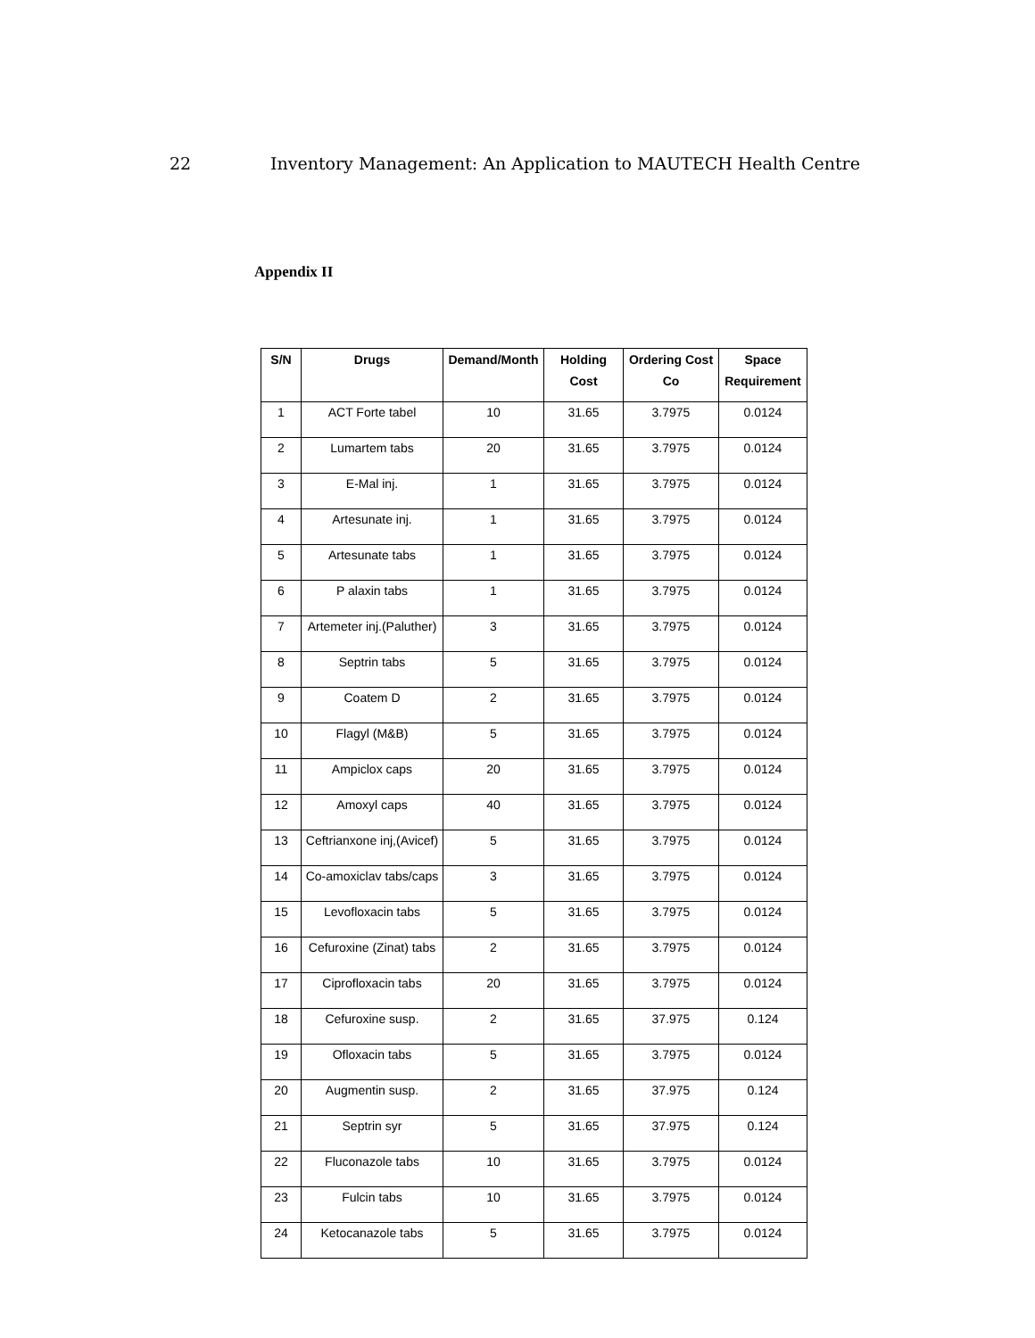22 Inventory Management: An Application to MAUTECH Health Centre
Appendix II
| S/N | Drugs | Demand/Month | Holding Cost | Ordering Cost Co | Space Requirement |
| --- | --- | --- | --- | --- | --- |
| 1 | ACT Forte tabel | 10 | 31.65 | 3.7975 | 0.0124 |
| 2 | Lumartem tabs | 20 | 31.65 | 3.7975 | 0.0124 |
| 3 | E-Mal inj. | 1 | 31.65 | 3.7975 | 0.0124 |
| 4 | Artesunate inj. | 1 | 31.65 | 3.7975 | 0.0124 |
| 5 | Artesunate tabs | 1 | 31.65 | 3.7975 | 0.0124 |
| 6 | P alaxin tabs | 1 | 31.65 | 3.7975 | 0.0124 |
| 7 | Artemeter inj.(Paluther) | 3 | 31.65 | 3.7975 | 0.0124 |
| 8 | Septrin tabs | 5 | 31.65 | 3.7975 | 0.0124 |
| 9 | Coatem D | 2 | 31.65 | 3.7975 | 0.0124 |
| 10 | Flagyl (M&B) | 5 | 31.65 | 3.7975 | 0.0124 |
| 11 | Ampiclox caps | 20 | 31.65 | 3.7975 | 0.0124 |
| 12 | Amoxyl caps | 40 | 31.65 | 3.7975 | 0.0124 |
| 13 | Ceftrianxone inj,(Avicef) | 5 | 31.65 | 3.7975 | 0.0124 |
| 14 | Co-amoxiclav tabs/caps | 3 | 31.65 | 3.7975 | 0.0124 |
| 15 | Levofloxacin tabs | 5 | 31.65 | 3.7975 | 0.0124 |
| 16 | Cefuroxine (Zinat) tabs | 2 | 31.65 | 3.7975 | 0.0124 |
| 17 | Ciprofloxacin tabs | 20 | 31.65 | 3.7975 | 0.0124 |
| 18 | Cefuroxine susp. | 2 | 31.65 | 37.975 | 0.124 |
| 19 | Ofloxacin tabs | 5 | 31.65 | 3.7975 | 0.0124 |
| 20 | Augmentin susp. | 2 | 31.65 | 37.975 | 0.124 |
| 21 | Septrin syr | 5 | 31.65 | 37.975 | 0.124 |
| 22 | Fluconazole tabs | 10 | 31.65 | 3.7975 | 0.0124 |
| 23 | Fulcin tabs | 10 | 31.65 | 3.7975 | 0.0124 |
| 24 | Ketocanazole tabs | 5 | 31.65 | 3.7975 | 0.0124 |